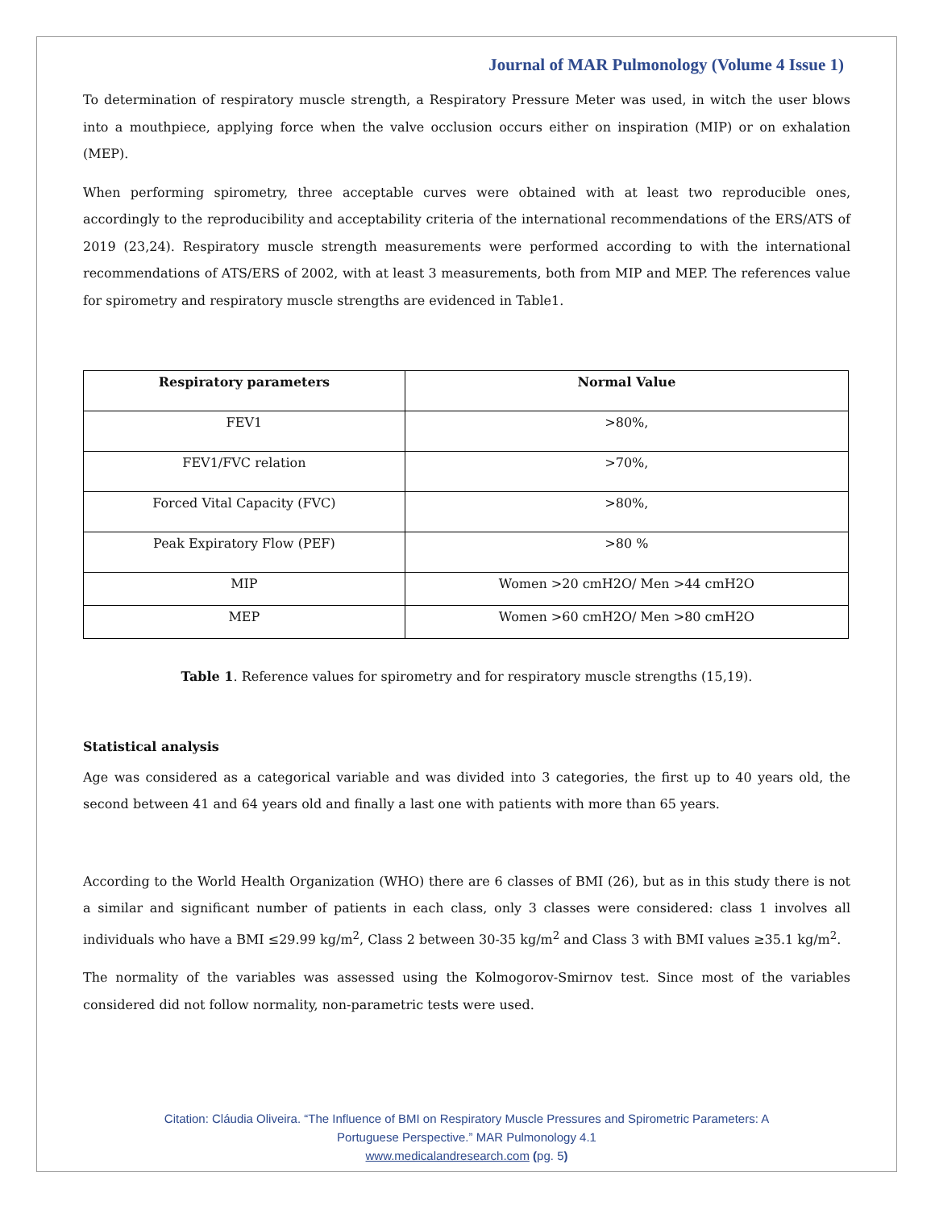Journal of MAR Pulmonology (Volume 4 Issue 1)
To determination of respiratory muscle strength, a Respiratory Pressure Meter was used, in witch the user blows into a mouthpiece, applying force when the valve occlusion occurs either on inspiration (MIP) or on exhalation (MEP).
When performing spirometry, three acceptable curves were obtained with at least two reproducible ones, accordingly to the reproducibility and acceptability criteria of the international recommendations of the ERS/ATS of 2019 (23,24). Respiratory muscle strength measurements were performed according to with the international recommendations of ATS/ERS of 2002, with at least 3 measurements, both from MIP and MEP. The references value for spirometry and respiratory muscle strengths are evidenced in Table1.
| Respiratory parameters | Normal Value |
| --- | --- |
| FEV1 | >80%, |
| FEV1/FVC relation | >70%, |
| Forced Vital Capacity (FVC) | >80%, |
| Peak Expiratory Flow (PEF) | >80 % |
| MIP | Women >20 cmH2O/ Men >44 cmH2O |
| MEP | Women >60 cmH2O/ Men >80 cmH2O |
Table 1. Reference values for spirometry and for respiratory muscle strengths (15,19).
Statistical analysis
Age was considered as a categorical variable and was divided into 3 categories, the first up to 40 years old, the second between 41 and 64 years old and finally a last one with patients with more than 65 years.
According to the World Health Organization (WHO) there are 6 classes of BMI (26), but as in this study there is not a similar and significant number of patients in each class, only 3 classes were considered: class 1 involves all individuals who have a BMI ≤29.99 kg/m<sup>2</sup>, Class 2 between 30-35 kg/m<sup>2</sup> and Class 3 with BMI values ≥35.1 kg/m<sup>2</sup>.
The normality of the variables was assessed using the Kolmogorov-Smirnov test. Since most of the variables considered did not follow normality, non-parametric tests were used.
Citation: Cláudia Oliveira. “The Influence of BMI on Respiratory Muscle Pressures and Spirometric Parameters: A
Portuguese Perspective.” MAR Pulmonology 4.1
www.medicalandresearch.com (pg. 5)